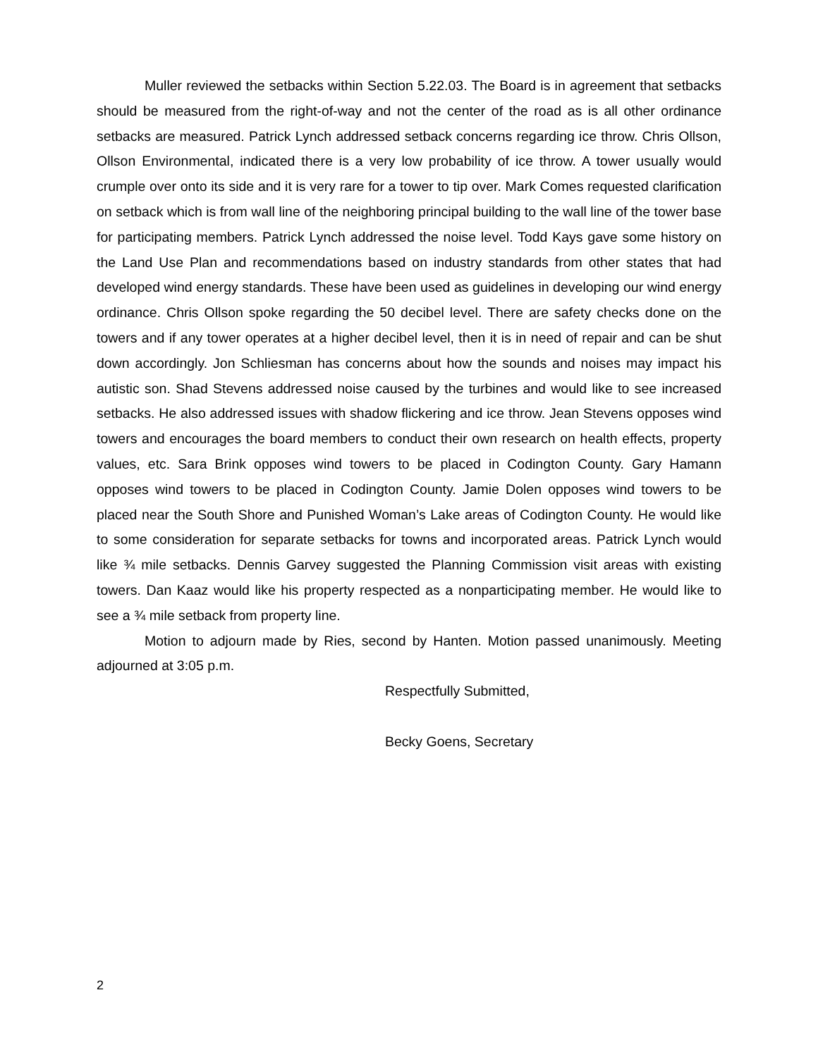Muller reviewed the setbacks within Section 5.22.03. The Board is in agreement that setbacks should be measured from the right-of-way and not the center of the road as is all other ordinance setbacks are measured. Patrick Lynch addressed setback concerns regarding ice throw. Chris Ollson, Ollson Environmental, indicated there is a very low probability of ice throw. A tower usually would crumple over onto its side and it is very rare for a tower to tip over. Mark Comes requested clarification on setback which is from wall line of the neighboring principal building to the wall line of the tower base for participating members. Patrick Lynch addressed the noise level. Todd Kays gave some history on the Land Use Plan and recommendations based on industry standards from other states that had developed wind energy standards. These have been used as guidelines in developing our wind energy ordinance. Chris Ollson spoke regarding the 50 decibel level. There are safety checks done on the towers and if any tower operates at a higher decibel level, then it is in need of repair and can be shut down accordingly. Jon Schliesman has concerns about how the sounds and noises may impact his autistic son. Shad Stevens addressed noise caused by the turbines and would like to see increased setbacks. He also addressed issues with shadow flickering and ice throw. Jean Stevens opposes wind towers and encourages the board members to conduct their own research on health effects, property values, etc. Sara Brink opposes wind towers to be placed in Codington County. Gary Hamann opposes wind towers to be placed in Codington County. Jamie Dolen opposes wind towers to be placed near the South Shore and Punished Woman’s Lake areas of Codington County. He would like to some consideration for separate setbacks for towns and incorporated areas. Patrick Lynch would like ¾ mile setbacks. Dennis Garvey suggested the Planning Commission visit areas with existing towers. Dan Kaaz would like his property respected as a nonparticipating member. He would like to see a ¾ mile setback from property line.
Motion to adjourn made by Ries, second by Hanten. Motion passed unanimously. Meeting adjourned at 3:05 p.m.
Respectfully Submitted,
Becky Goens, Secretary
2